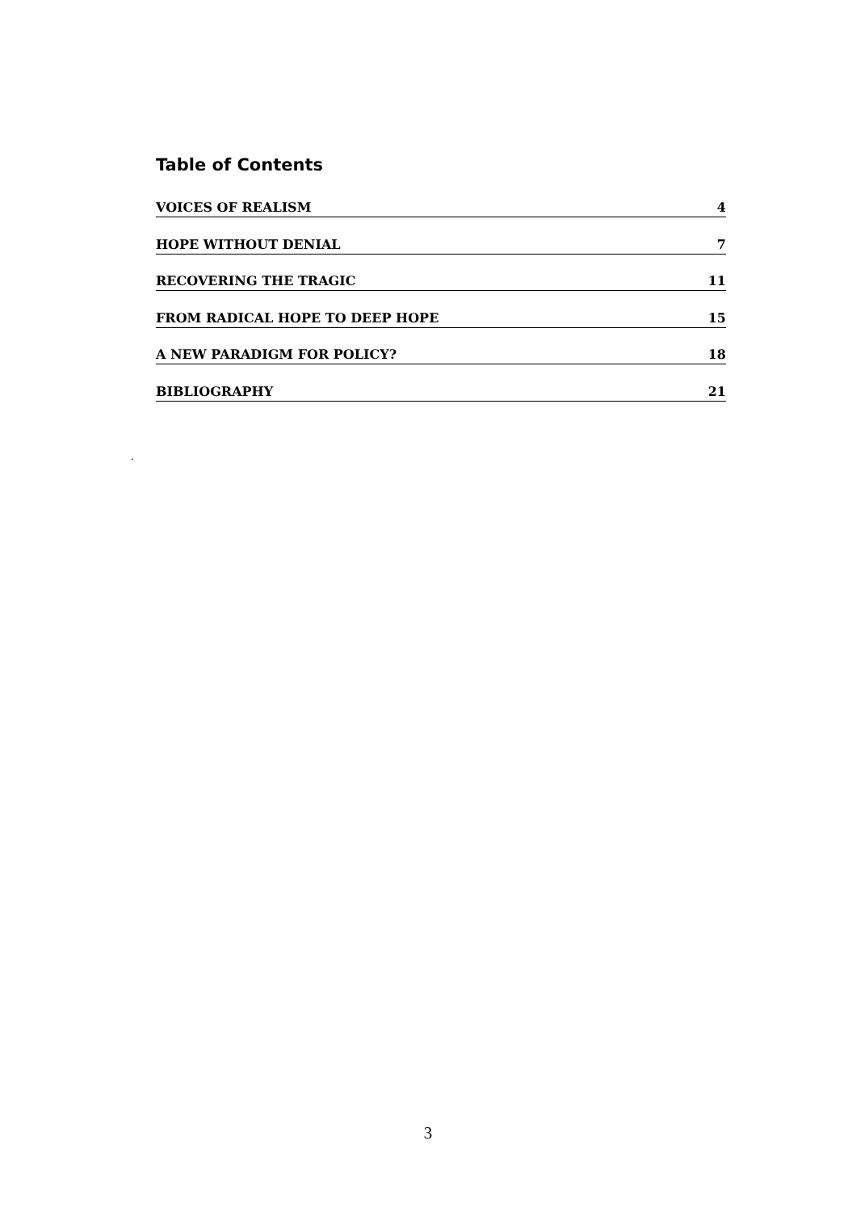Table of Contents
VOICES OF REALISM 4
HOPE WITHOUT DENIAL 7
RECOVERING THE TRAGIC 11
FROM RADICAL HOPE TO DEEP HOPE 15
A NEW PARADIGM FOR POLICY? 18
BIBLIOGRAPHY 21
.
3